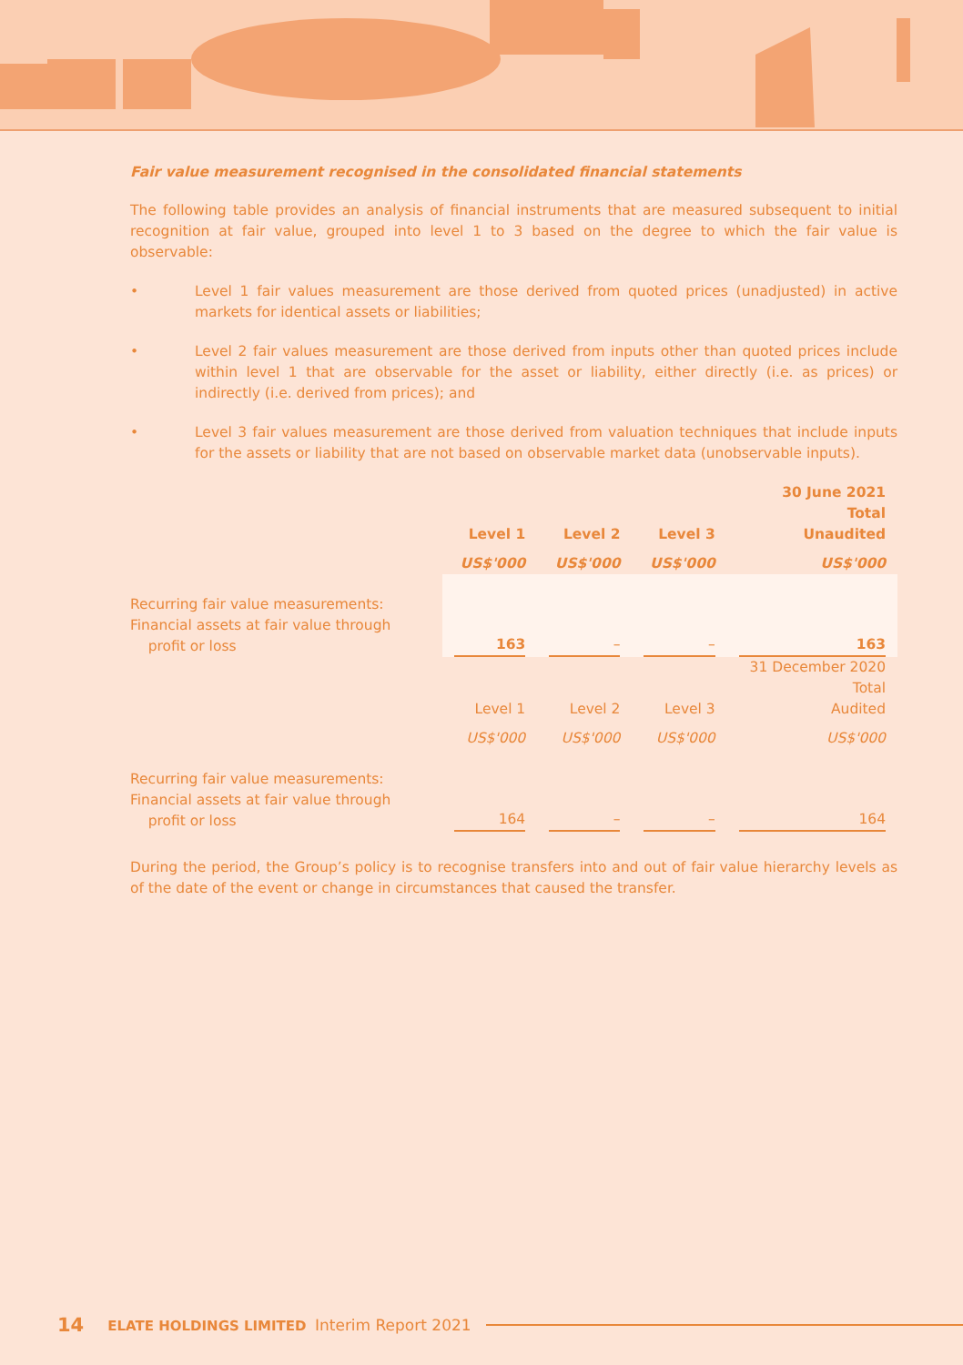Fair value measurement recognised in the consolidated financial statements
The following table provides an analysis of financial instruments that are measured subsequent to initial recognition at fair value, grouped into level 1 to 3 based on the degree to which the fair value is observable:
• Level 1 fair values measurement are those derived from quoted prices (unadjusted) in active markets for identical assets or liabilities;
• Level 2 fair values measurement are those derived from inputs other than quoted prices include within level 1 that are observable for the asset or liability, either directly (i.e. as prices) or indirectly (i.e. derived from prices); and
• Level 3 fair values measurement are those derived from valuation techniques that include inputs for the assets or liability that are not based on observable market data (unobservable inputs).
| | Level 1 | Level 2 | Level 3 | 30 June 2021 Total Unaudited |
| | US$'000 | US$'000 | US$'000 | US$'000 |
| Recurring fair value measurements: Financial assets at fair value through profit or loss | 163 | – | – | 163 |
| | Level 1 | Level 2 | Level 3 | 31 December 2020 Total Audited |
| | US$'000 | US$'000 | US$'000 | US$'000 |
| Recurring fair value measurements: Financial assets at fair value through profit or loss | 164 | – | – | 164 |
During the period, the Group’s policy is to recognise transfers into and out of fair value hierarchy levels as of the date of the event or change in circumstances that caused the transfer.
14 ELATE HOLDINGS LIMITED Interim Report 2021